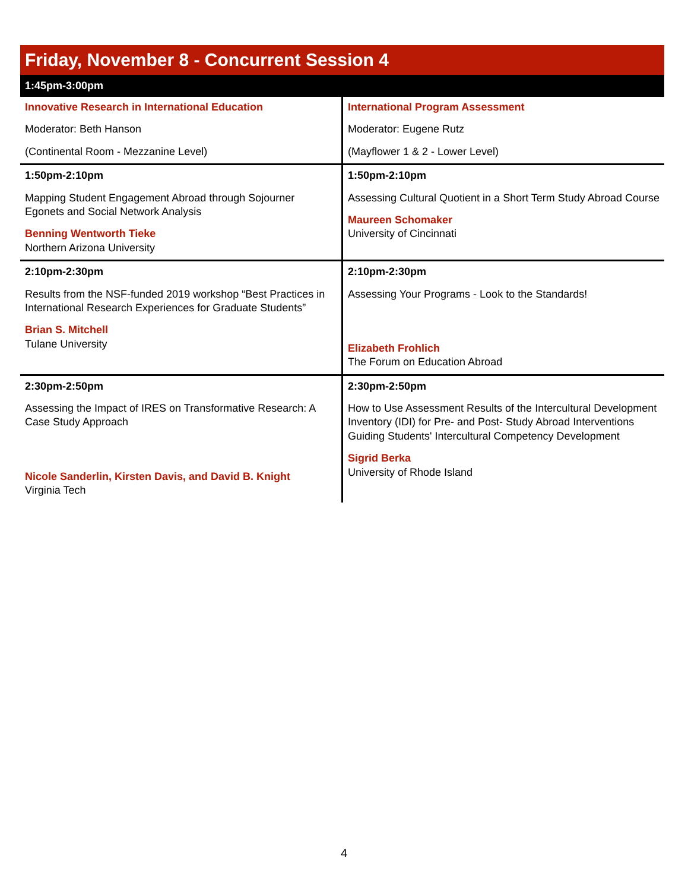| Friday, November 8 - Concurrent Session 4 | |
| --- | --- |
| 1:45pm-3:00pm | |
| Innovative Research in International Education Moderator: Beth Hanson (Continental Room - Mezzanine Level) | International Program Assessment Moderator: Eugene Rutz (Mayflower 1 & 2 - Lower Level) |
| 1:50pm-2:10pm Mapping Student Engagement Abroad through Sojourner Egonets and Social Network Analysis Benning Wentworth Tieke Northern Arizona University | 1:50pm-2:10pm Assessing Cultural Quotient in a Short Term Study Abroad Course Maureen Schomaker University of Cincinnati |
| 2:10pm-2:30pm Results from the NSF-funded 2019 workshop “Best Practices in International Research Experiences for Graduate Students” Brian S. Mitchell Tulane University | 2:10pm-2:30pm Assessing Your Programs - Look to the Standards! Elizabeth Frohlich The Forum on Education Abroad |
| 2:30pm-2:50pm Assessing the Impact of IRES on Transformative Research: A Case Study Approach Nicole Sanderlin, Kirsten Davis, and David B. Knight Virginia Tech | 2:30pm-2:50pm How to Use Assessment Results of the Intercultural Development Inventory (IDI) for Pre- and Post- Study Abroad Interventions Guiding Students' Intercultural Competency Development Sigrid Berka University of Rhode Island |
4